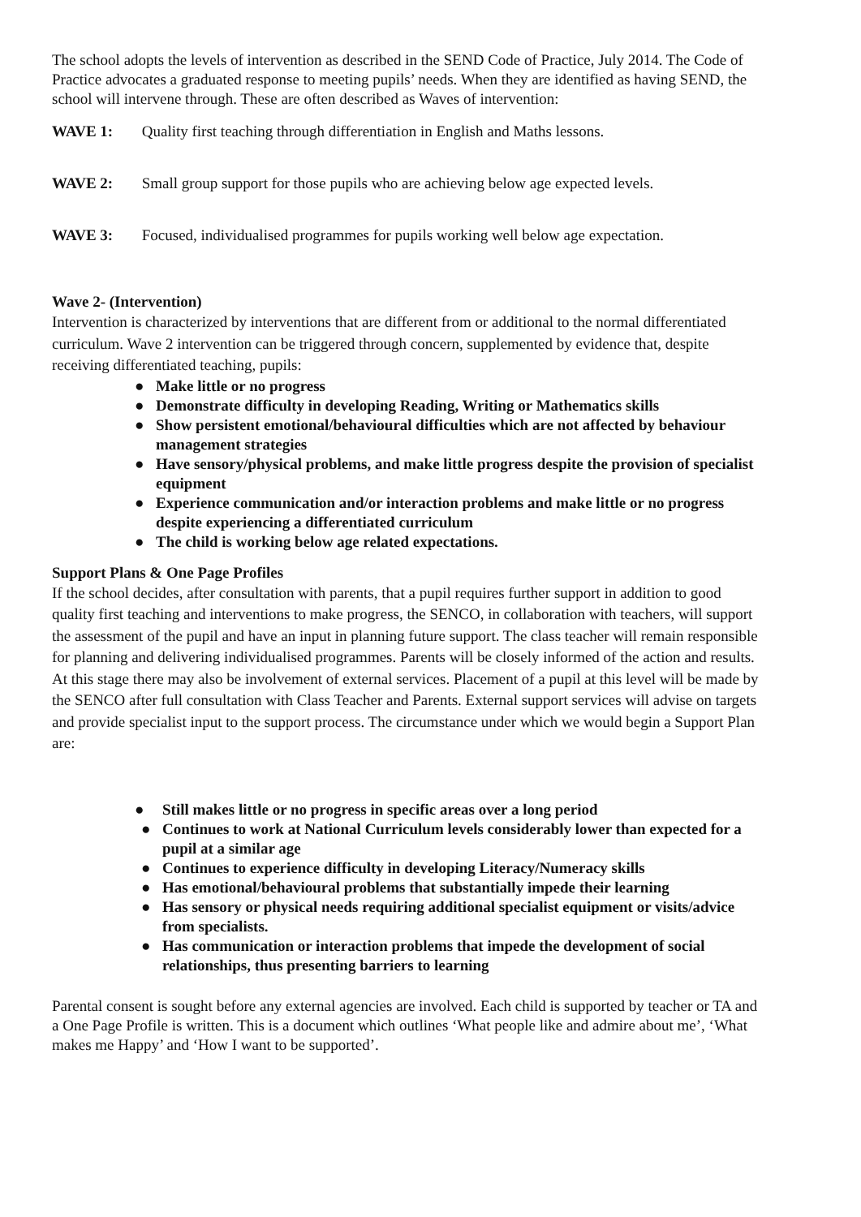The school adopts the levels of intervention as described in the SEND Code of Practice, July 2014. The Code of Practice advocates a graduated response to meeting pupils’ needs. When they are identified as having SEND, the school will intervene through. These are often described as Waves of intervention:
WAVE 1: Quality first teaching through differentiation in English and Maths lessons.
WAVE 2: Small group support for those pupils who are achieving below age expected levels.
WAVE 3: Focused, individualised programmes for pupils working well below age expectation.
Wave 2- (Intervention)
Intervention is characterized by interventions that are different from or additional to the normal differentiated curriculum. Wave 2 intervention can be triggered through concern, supplemented by evidence that, despite receiving differentiated teaching, pupils:
● Make little or no progress
● Demonstrate difficulty in developing Reading, Writing or Mathematics skills
● Show persistent emotional/behavioural difficulties which are not affected by behaviour management strategies
● Have sensory/physical problems, and make little progress despite the provision of specialist equipment
● Experience communication and/or interaction problems and make little or no progress despite experiencing a differentiated curriculum
● The child is working below age related expectations.
Support Plans & One Page Profiles
If the school decides, after consultation with parents, that a pupil requires further support in addition to good quality first teaching and interventions to make progress, the SENCO, in collaboration with teachers, will support the assessment of the pupil and have an input in planning future support. The class teacher will remain responsible for planning and delivering individualised programmes. Parents will be closely informed of the action and results. At this stage there may also be involvement of external services. Placement of a pupil at this level will be made by the SENCO after full consultation with Class Teacher and Parents. External support services will advise on targets and provide specialist input to the support process. The circumstance under which we would begin a Support Plan are:
● Still makes little or no progress in specific areas over a long period
● Continues to work at National Curriculum levels considerably lower than expected for a pupil at a similar age
● Continues to experience difficulty in developing Literacy/Numeracy skills
● Has emotional/behavioural problems that substantially impede their learning
● Has sensory or physical needs requiring additional specialist equipment or visits/advice from specialists.
● Has communication or interaction problems that impede the development of social relationships, thus presenting barriers to learning
Parental consent is sought before any external agencies are involved. Each child is supported by teacher or TA and a One Page Profile is written. This is a document which outlines ‘What people like and admire about me’, ‘What makes me Happy’ and ‘How I want to be supported’.